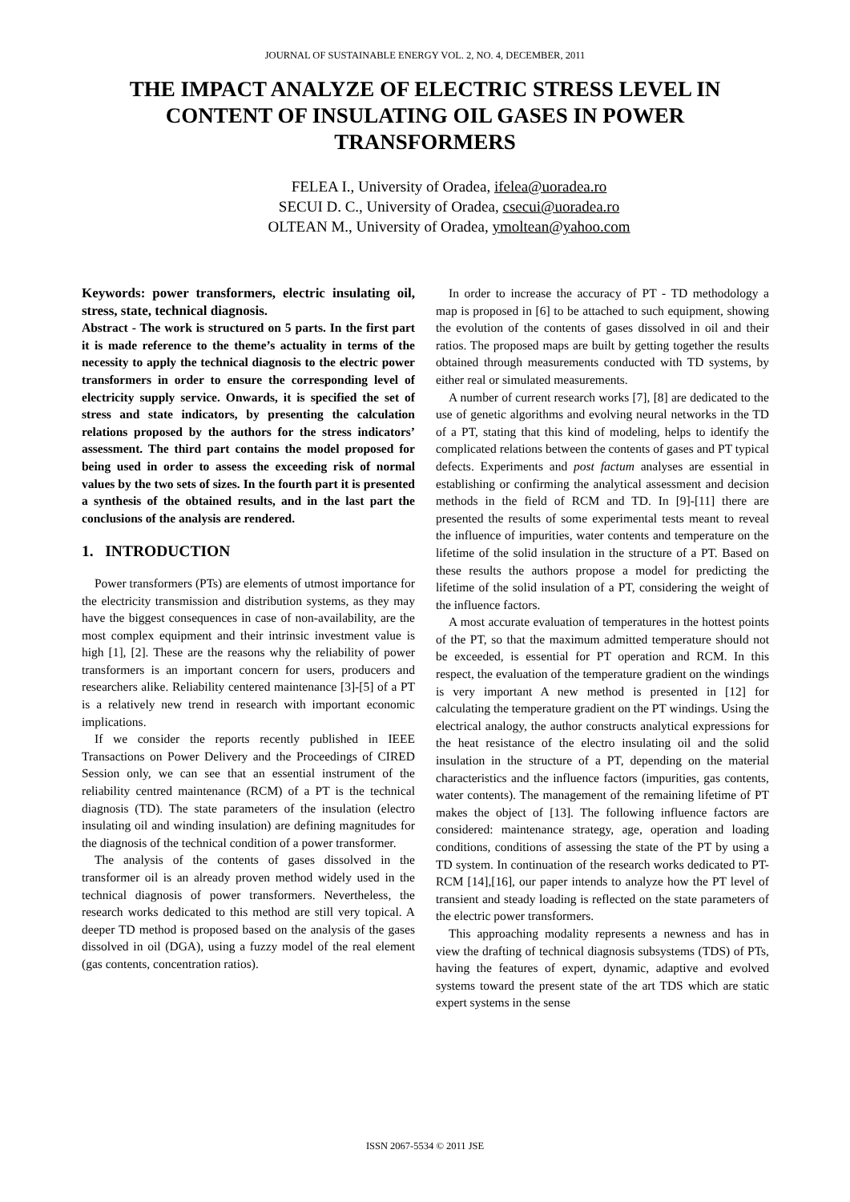JOURNAL OF SUSTAINABLE ENERGY VOL. 2, NO. 4, DECEMBER, 2011
THE IMPACT ANALYZE OF ELECTRIC STRESS LEVEL IN CONTENT OF INSULATING OIL GASES IN POWER TRANSFORMERS
FELEA I., University of Oradea, ifelea@uoradea.ro
SECUI D. C., University of Oradea, csecui@uoradea.ro
OLTEAN M., University of Oradea, ymoltean@yahoo.com
Keywords: power transformers, electric insulating oil, stress, state, technical diagnosis.
Abstract - The work is structured on 5 parts. In the first part it is made reference to the theme’s actuality in terms of the necessity to apply the technical diagnosis to the electric power transformers in order to ensure the corresponding level of electricity supply service. Onwards, it is specified the set of stress and state indicators, by presenting the calculation relations proposed by the authors for the stress indicators’ assessment. The third part contains the model proposed for being used in order to assess the exceeding risk of normal values by the two sets of sizes. In the fourth part it is presented a synthesis of the obtained results, and in the last part the conclusions of the analysis are rendered.
1. INTRODUCTION
Power transformers (PTs) are elements of utmost importance for the electricity transmission and distribution systems, as they may have the biggest consequences in case of non-availability, are the most complex equipment and their intrinsic investment value is high [1], [2]. These are the reasons why the reliability of power transformers is an important concern for users, producers and researchers alike. Reliability centered maintenance [3]-[5] of a PT is a relatively new trend in research with important economic implications.
If we consider the reports recently published in IEEE Transactions on Power Delivery and the Proceedings of CIRED Session only, we can see that an essential instrument of the reliability centred maintenance (RCM) of a PT is the technical diagnosis (TD). The state parameters of the insulation (electro insulating oil and winding insulation) are defining magnitudes for the diagnosis of the technical condition of a power transformer.
The analysis of the contents of gases dissolved in the transformer oil is an already proven method widely used in the technical diagnosis of power transformers. Nevertheless, the research works dedicated to this method are still very topical. A deeper TD method is proposed based on the analysis of the gases dissolved in oil (DGA), using a fuzzy model of the real element (gas contents, concentration ratios).
In order to increase the accuracy of PT - TD methodology a map is proposed in [6] to be attached to such equipment, showing the evolution of the contents of gases dissolved in oil and their ratios. The proposed maps are built by getting together the results obtained through measurements conducted with TD systems, by either real or simulated measurements.
A number of current research works [7], [8] are dedicated to the use of genetic algorithms and evolving neural networks in the TD of a PT, stating that this kind of modeling, helps to identify the complicated relations between the contents of gases and PT typical defects. Experiments and post factum analyses are essential in establishing or confirming the analytical assessment and decision methods in the field of RCM and TD. In [9]-[11] there are presented the results of some experimental tests meant to reveal the influence of impurities, water contents and temperature on the lifetime of the solid insulation in the structure of a PT. Based on these results the authors propose a model for predicting the lifetime of the solid insulation of a PT, considering the weight of the influence factors.
A most accurate evaluation of temperatures in the hottest points of the PT, so that the maximum admitted temperature should not be exceeded, is essential for PT operation and RCM. In this respect, the evaluation of the temperature gradient on the windings is very important A new method is presented in [12] for calculating the temperature gradient on the PT windings. Using the electrical analogy, the author constructs analytical expressions for the heat resistance of the electro insulating oil and the solid insulation in the structure of a PT, depending on the material characteristics and the influence factors (impurities, gas contents, water contents). The management of the remaining lifetime of PT makes the object of [13]. The following influence factors are considered: maintenance strategy, age, operation and loading conditions, conditions of assessing the state of the PT by using a TD system. In continuation of the research works dedicated to PT-RCM [14],[16], our paper intends to analyze how the PT level of transient and steady loading is reflected on the state parameters of the electric power transformers.
This approaching modality represents a newness and has in view the drafting of technical diagnosis subsystems (TDS) of PTs, having the features of expert, dynamic, adaptive and evolved systems toward the present state of the art TDS which are static expert systems in the sense
ISSN 2067-5534 © 2011 JSE